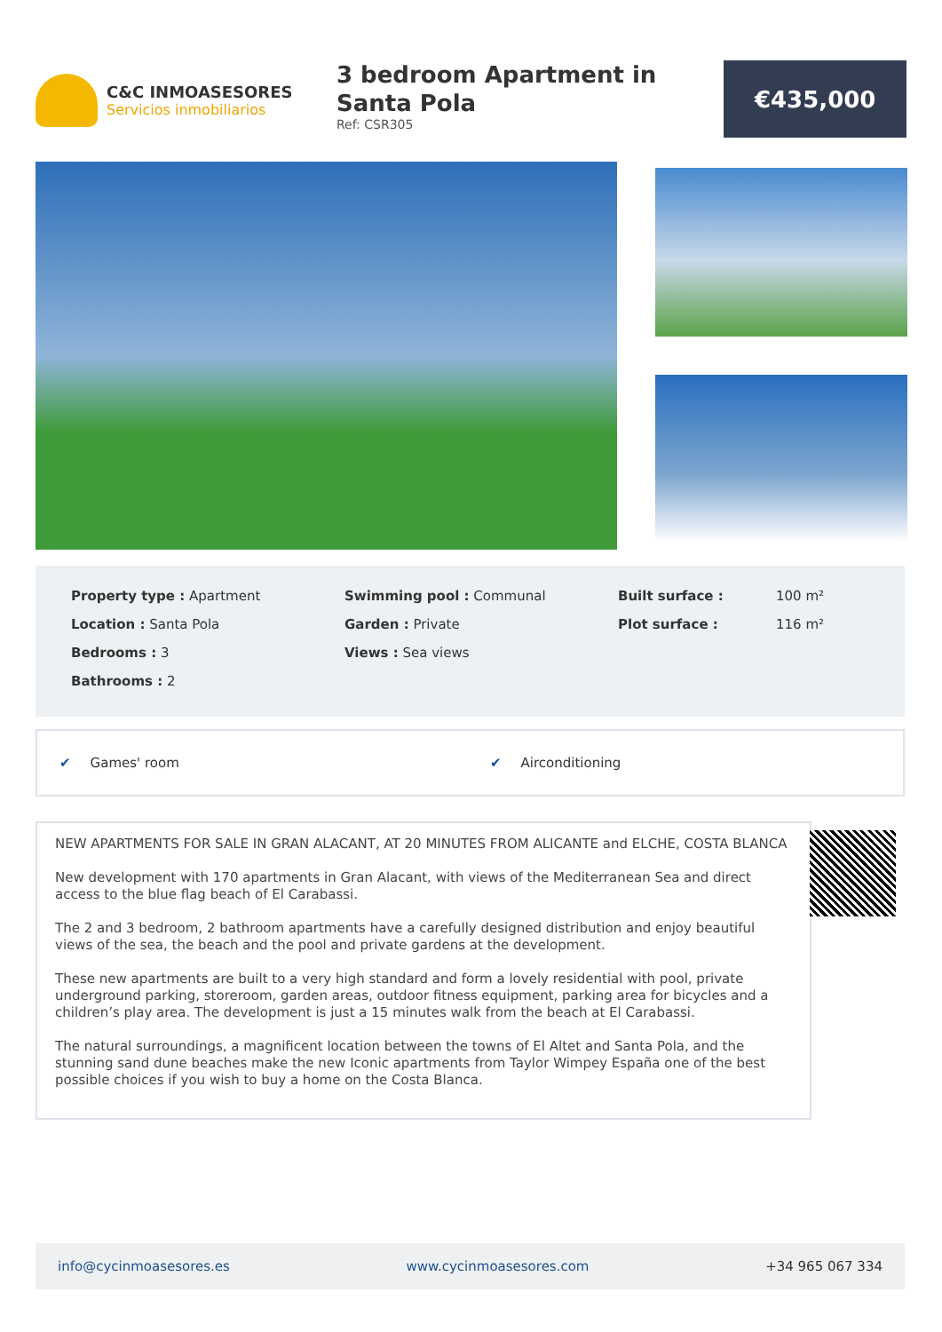C&C INMOASESORES
Servicios inmobiliarios
3 bedroom Apartment in Santa Pola
Ref: CSR305
€435,000
Property type : Apartment
Location : Santa Pola
Bedrooms : 3
Bathrooms : 2
Swimming pool : Communal
Garden : Private
Views : Sea views
Built surface :
Plot surface :
100 m²
116 m²
✔ Games' room ✔ Airconditioning
NEW APARTMENTS FOR SALE IN GRAN ALACANT, AT 20 MINUTES FROM ALICANTE and ELCHE, COSTA BLANCA
New development with 170 apartments in Gran Alacant, with views of the Mediterranean Sea and direct access to the blue flag beach of El Carabassi.
The 2 and 3 bedroom, 2 bathroom apartments have a carefully designed distribution and enjoy beautiful views of the sea, the beach and the pool and private gardens at the development.
These new apartments are built to a very high standard and form a lovely residential with pool, private underground parking, storeroom, garden areas, outdoor fitness equipment, parking area for bicycles and a children’s play area. The development is just a 15 minutes walk from the beach at El Carabassi.
The natural surroundings, a magnificent location between the towns of El Altet and Santa Pola, and the stunning sand dune beaches make the new Iconic apartments from Taylor Wimpey España one of the best possible choices if you wish to buy a home on the Costa Blanca.
info@cycinmoasesores.es www.cycinmoasesores.com +34 965 067 334